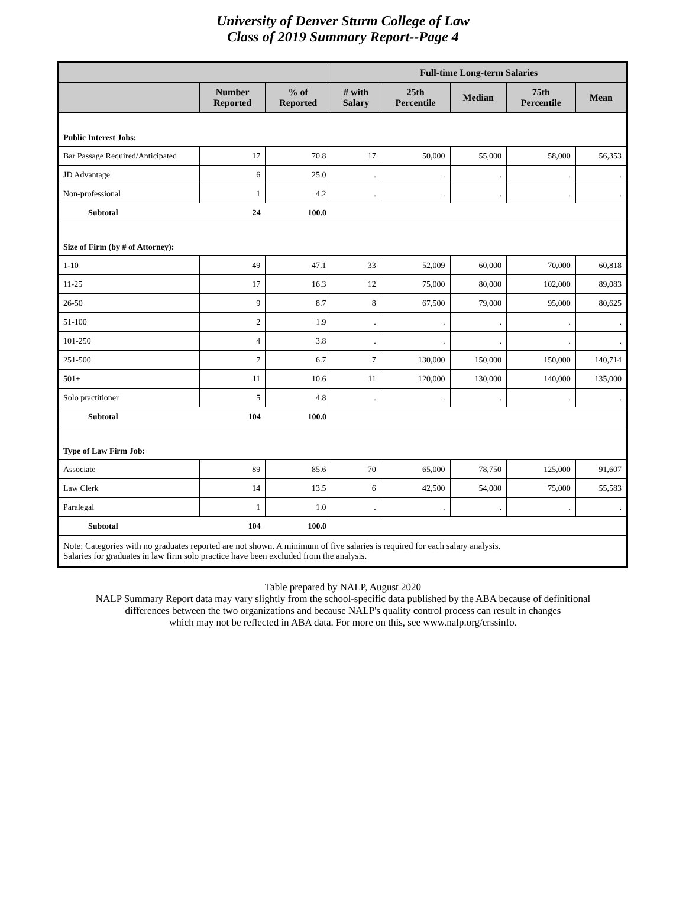University of Denver Sturm College of Law
Class of 2019 Summary Report--Page 4
| | | | Full-time Long-term Salaries | | | | |
| --- | --- | --- | --- | --- | --- | --- | --- |
| | Number Reported | % of Reported | # with Salary | 25th Percentile | Median | 75th Percentile | Mean |
| Public Interest Jobs: | | | | | | | |
| Bar Passage Required/Anticipated | 17 | 70.8 | 17 | 50,000 | 55,000 | 58,000 | 56,353 |
| JD Advantage | 6 | 25.0 | . | . | . | . | . |
| Non-professional | 1 | 4.2 | . | . | . | . | . |
| Subtotal | 24 | 100.0 | | | | | |
| Size of Firm (by # of Attorney): | | | | | | | |
| 1-10 | 49 | 47.1 | 33 | 52,009 | 60,000 | 70,000 | 60,818 |
| 11-25 | 17 | 16.3 | 12 | 75,000 | 80,000 | 102,000 | 89,083 |
| 26-50 | 9 | 8.7 | 8 | 67,500 | 79,000 | 95,000 | 80,625 |
| 51-100 | 2 | 1.9 | . | . | . | . | . |
| 101-250 | 4 | 3.8 | . | . | . | . | . |
| 251-500 | 7 | 6.7 | 7 | 130,000 | 150,000 | 150,000 | 140,714 |
| 501+ | 11 | 10.6 | 11 | 120,000 | 130,000 | 140,000 | 135,000 |
| Solo practitioner | 5 | 4.8 | . | . | . | . | . |
| Subtotal | 104 | 100.0 | | | | | |
| Type of Law Firm Job: | | | | | | | |
| Associate | 89 | 85.6 | 70 | 65,000 | 78,750 | 125,000 | 91,607 |
| Law Clerk | 14 | 13.5 | 6 | 42,500 | 54,000 | 75,000 | 55,583 |
| Paralegal | 1 | 1.0 | . | . | . | . | . |
| Subtotal | 104 | 100.0 | | | | | |
| Note: Categories with no graduates reported are not shown. A minimum of five salaries is required for each salary analysis. Salaries for graduates in law firm solo practice have been excluded from the analysis. | | | | | | | |
Table prepared by NALP, August 2020
NALP Summary Report data may vary slightly from the school-specific data published by the ABA because of definitional
differences between the two organizations and because NALP's quality control process can result in changes
which may not be reflected in ABA data. For more on this, see www.nalp.org/erssinfo.